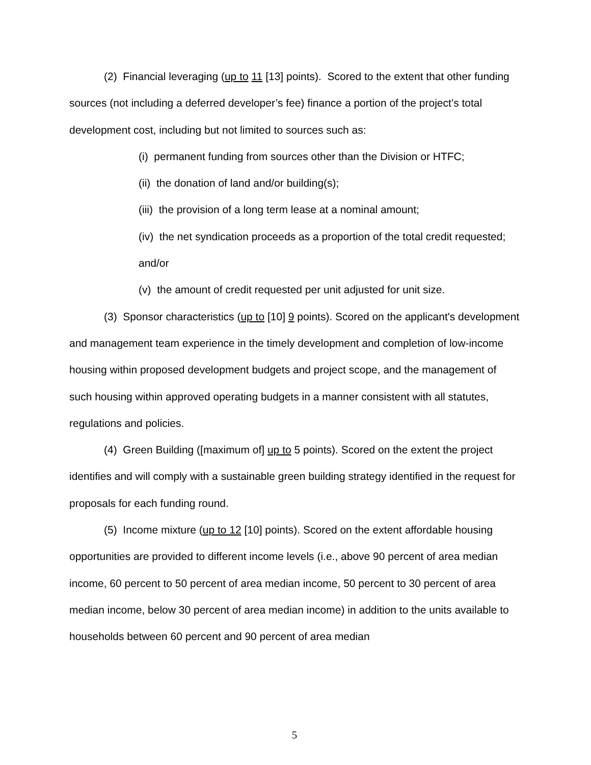(2) Financial leveraging (up to 11 [13] points). Scored to the extent that other funding sources (not including a deferred developer’s fee) finance a portion of the project’s total development cost, including but not limited to sources such as:
(i) permanent funding from sources other than the Division or HTFC;
(ii) the donation of land and/or building(s);
(iii) the provision of a long term lease at a nominal amount;
(iv) the net syndication proceeds as a proportion of the total credit requested; and/or
(v) the amount of credit requested per unit adjusted for unit size.
(3) Sponsor characteristics (up to [10] 9 points). Scored on the applicant's development and management team experience in the timely development and completion of low-income housing within proposed development budgets and project scope, and the management of such housing within approved operating budgets in a manner consistent with all statutes, regulations and policies.
(4) Green Building ([maximum of] up to 5 points). Scored on the extent the project identifies and will comply with a sustainable green building strategy identified in the request for proposals for each funding round.
(5) Income mixture (up to 12 [10] points). Scored on the extent affordable housing opportunities are provided to different income levels (i.e., above 90 percent of area median income, 60 percent to 50 percent of area median income, 50 percent to 30 percent of area median income, below 30 percent of area median income) in addition to the units available to households between 60 percent and 90 percent of area median
5